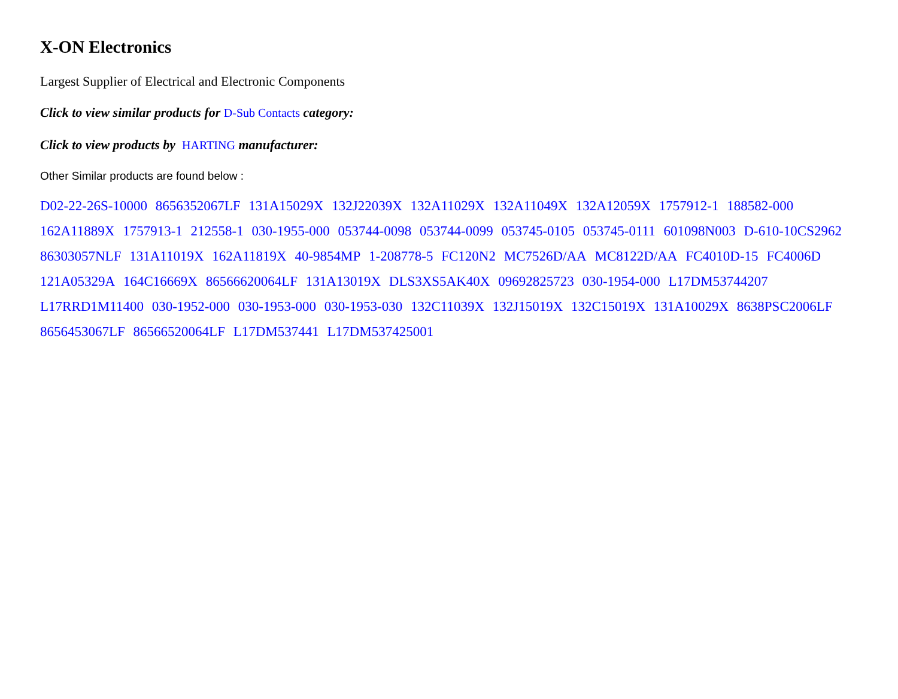X-ON Electronics
Largest Supplier of Electrical and Electronic Components
Click to view similar products for D-Sub Contacts category:
Click to view products by HARTING manufacturer:
Other Similar products are found below :
D02-22-26S-10000 8656352067LF 131A15029X 132J22039X 132A11029X 132A11049X 132A12059X 1757912-1 188582-000 162A11889X 1757913-1 212558-1 030-1955-000 053744-0098 053744-0099 053745-0105 053745-0111 601098N003 D-610-10CS2962 86303057NLF 131A11019X 162A11819X 40-9854MP 1-208778-5 FC120N2 MC7526D/AA MC8122D/AA FC4010D-15 FC4006D 121A05329A 164C16669X 86566620064LF 131A13019X DLS3XS5AK40X 09692825723 030-1954-000 L17DM53744207 L17RRD1M11400 030-1952-000 030-1953-000 030-1953-030 132C11039X 132J15019X 132C15019X 131A10029X 8638PSC2006LF 8656453067LF 86566520064LF L17DM537441 L17DM537425001